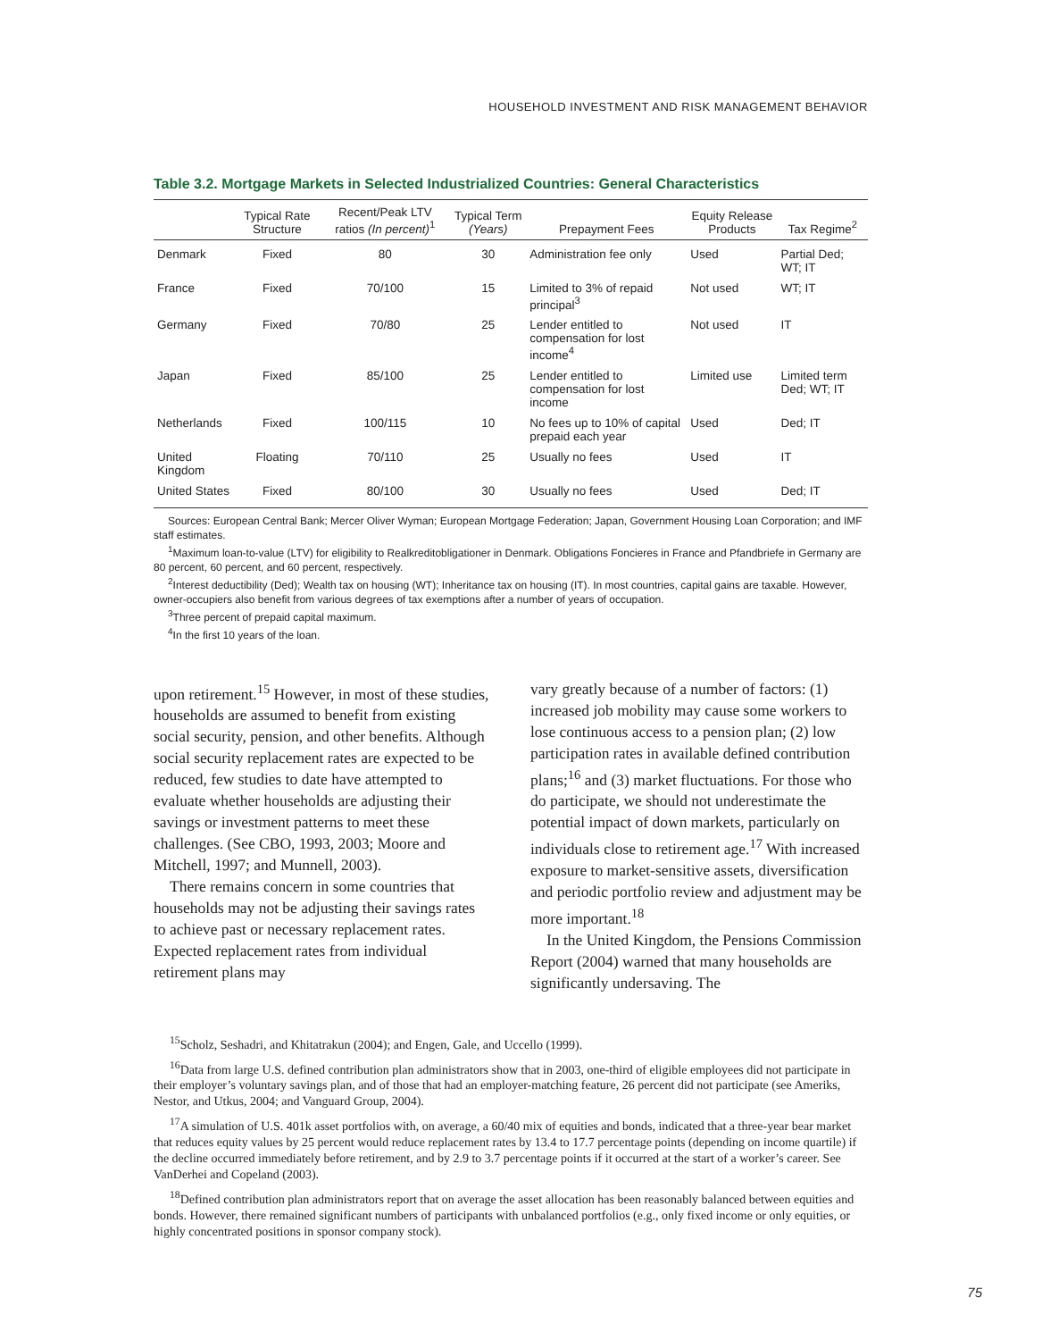HOUSEHOLD INVESTMENT AND RISK MANAGEMENT BEHAVIOR
Table 3.2. Mortgage Markets in Selected Industrialized Countries: General Characteristics
| | Typical Rate Structure | Recent/Peak LTV ratios (In percent)<sup>1</sup> | Typical Term (Years) | Prepayment Fees | Equity Release Products | Tax Regime<sup>2</sup> |
| --- | --- | --- | --- | --- | --- | --- |
| Denmark | Fixed | 80 | 30 | Administration fee only | Used | Partial Ded; WT; IT |
| France | Fixed | 70/100 | 15 | Limited to 3% of repaid principal<sup>3</sup> | Not used | WT; IT |
| Germany | Fixed | 70/80 | 25 | Lender entitled to compensation for lost income<sup>4</sup> | Not used | IT |
| Japan | Fixed | 85/100 | 25 | Lender entitled to compensation for lost income | Limited use | Limited term Ded; WT; IT |
| Netherlands | Fixed | 100/115 | 10 | No fees up to 10% of capital prepaid each year | Used | Ded; IT |
| United Kingdom | Floating | 70/110 | 25 | Usually no fees | Used | IT |
| United States | Fixed | 80/100 | 30 | Usually no fees | Used | Ded; IT |
Sources: European Central Bank; Mercer Oliver Wyman; European Mortgage Federation; Japan, Government Housing Loan Corporation; and IMF staff estimates.
<sup>1</sup> Maximum loan-to-value (LTV) for eligibility to Realkreditobligationer in Denmark. Obligations Foncieres in France and Pfandbriefe in Germany are 80 percent, 60 percent, and 60 percent, respectively.
<sup>2</sup> Interest deductibility (Ded); Wealth tax on housing (WT); Inheritance tax on housing (IT). In most countries, capital gains are taxable. However, owner-occupiers also benefit from various degrees of tax exemptions after a number of years of occupation.
<sup>3</sup> Three percent of prepaid capital maximum.
<sup>4</sup> In the first 10 years of the loan.
upon retirement.<sup>15</sup> However, in most of these studies, households are assumed to benefit from existing social security, pension, and other benefits. Although social security replacement rates are expected to be reduced, few studies to date have attempted to evaluate whether households are adjusting their savings or investment patterns to meet these challenges. (See CBO, 1993, 2003; Moore and Mitchell, 1997; and Munnell, 2003).
There remains concern in some countries that households may not be adjusting their savings rates to achieve past or necessary replacement rates. Expected replacement rates from individual retirement plans may
vary greatly because of a number of factors: (1) increased job mobility may cause some workers to lose continuous access to a pension plan; (2) low participation rates in available defined contribution plans;<sup>16</sup> and (3) market fluctuations. For those who do participate, we should not underestimate the potential impact of down markets, particularly on individuals close to retirement age.<sup>17</sup> With increased exposure to market-sensitive assets, diversification and periodic portfolio review and adjustment may be more important.<sup>18</sup>
In the United Kingdom, the Pensions Commission Report (2004) warned that many households are significantly undersaving. The
<sup>15</sup> Scholz, Seshadri, and Khitatrakun (2004); and Engen, Gale, and Uccello (1999).
<sup>16</sup> Data from large U.S. defined contribution plan administrators show that in 2003, one-third of eligible employees did not participate in their employer’s voluntary savings plan, and of those that had an employer-matching feature, 26 percent did not participate (see Ameriks, Nestor, and Utkus, 2004; and Vanguard Group, 2004).
<sup>17</sup> A simulation of U.S. 401k asset portfolios with, on average, a 60/40 mix of equities and bonds, indicated that a three-year bear market that reduces equity values by 25 percent would reduce replacement rates by 13.4 to 17.7 percentage points (depending on income quartile) if the decline occurred immediately before retirement, and by 2.9 to 3.7 percentage points if it occurred at the start of a worker’s career. See VanDerhei and Copeland (2003).
<sup>18</sup> Defined contribution plan administrators report that on average the asset allocation has been reasonably balanced between equities and bonds. However, there remained significant numbers of participants with unbalanced portfolios (e.g., only fixed income or only equities, or highly concentrated positions in sponsor company stock).
75